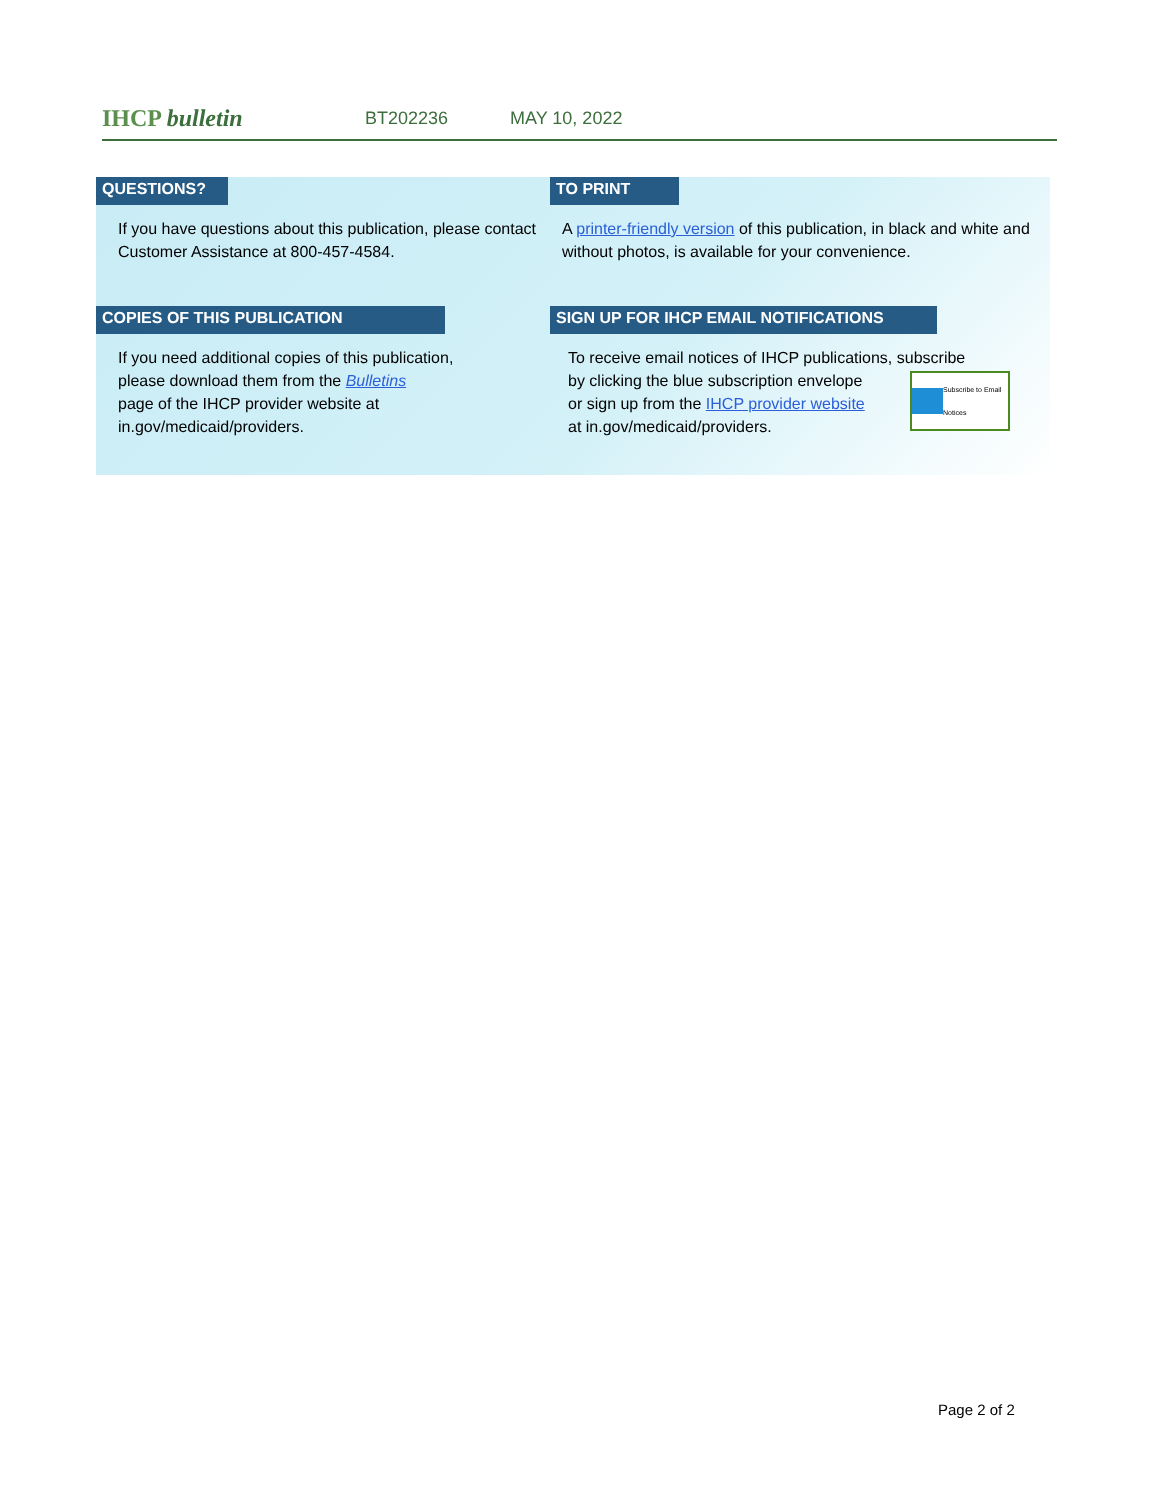IHCP bulletin
BT202236 MAY 10, 2022
QUESTIONS?
If you have questions about this publication, please contact Customer Assistance at 800-457-4584.
TO PRINT
A printer-friendly version of this publication, in black and white and without photos, is available for your convenience.
COPIES OF THIS PUBLICATION
If you need additional copies of this publication,
please download them from the Bulletins
page of the IHCP provider website at
in.gov/medicaid/providers.
SIGN UP FOR IHCP EMAIL NOTIFICATIONS
To receive email notices of IHCP publications, subscribe
Subscribe to Email Notices
by clicking the blue subscription envelope
or sign up from the IHCP provider website
at in.gov/medicaid/providers.
Page 2 of 2